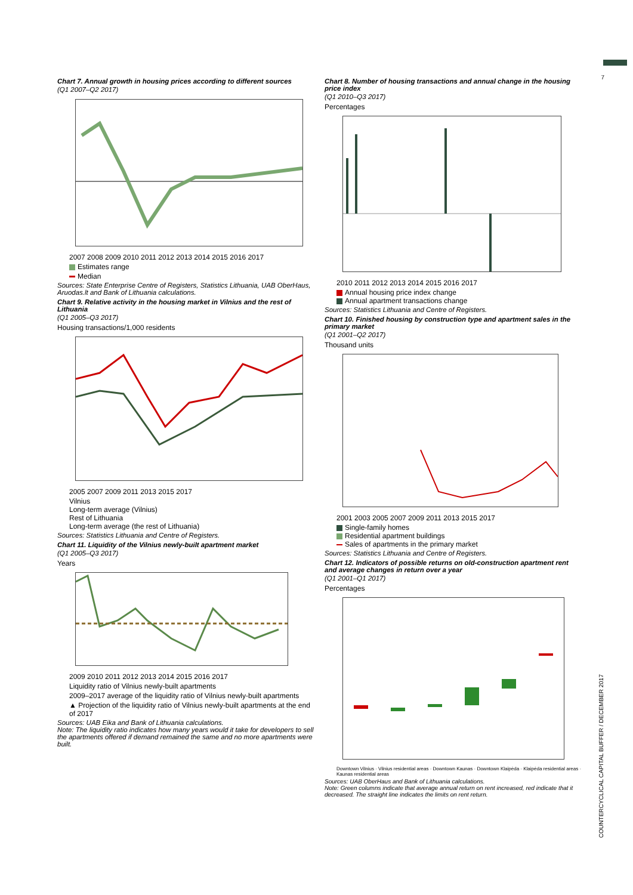7
COUNTERCYCLICAL CAPITAL BUFFER / DECEMBER 2017
Chart 7. Annual growth in housing prices according to different sources
(Q1 2007–Q2 2017)
2007 2008 2009 2010 2011 2012 2013 2014 2015 2016 2017
Estimates range
Median
Sources: State Enterprise Centre of Registers, Statistics Lithuania, UAB OberHaus, Aruodas.lt and Bank of Lithuania calculations.
Chart 9. Relative activity in the housing market in Vilnius and the rest of Lithuania
(Q1 2005–Q3 2017)
Housing transactions/1,000 residents
2005 2007 2009 2011 2013 2015 2017
Vilnius
Long-term average (Vilnius)
Rest of Lithuania
Long-term average (the rest of Lithuania)
Sources: Statistics Lithuania and Centre of Registers.
Chart 11. Liquidity of the Vilnius newly-built apartment market
(Q1 2005–Q3 2017)
Years
2009 2010 2011 2012 2013 2014 2015 2016 2017
Liquidity ratio of Vilnius newly-built apartments
2009–2017 average of the liquidity ratio of Vilnius newly-built apartments
▲ Projection of the liquidity ratio of Vilnius newly-built apartments at the end of 2017
Sources: UAB Eika and Bank of Lithuania calculations.
Note: The liquidity ratio indicates how many years would it take for developers to sell the apartments offered if demand remained the same and no more apartments were built.
Chart 8. Number of housing transactions and annual change in the housing price index
(Q1 2010–Q3 2017)
Percentages
2010 2011 2012 2013 2014 2015 2016 2017
Annual housing price index change
Annual apartment transactions change
Sources: Statistics Lithuania and Centre of Registers.
Chart 10. Finished housing by construction type and apartment sales in the primary market
(Q1 2001–Q2 2017)
Thousand units
2001 2003 2005 2007 2009 2011 2013 2015 2017
Single-family homes
Residential apartment buildings
Sales of apartments in the primary market
Sources: Statistics Lithuania and Centre of Registers.
Chart 12. Indicators of possible returns on old-construction apartment rent and average changes in return over a year
(Q1 2001–Q1 2017)
Percentages
Downtown Vilnius · Vilnius residential areas · Downtown Kaunas · Downtown Klaipėda · Klaipėda residential areas · Kaunas residential areas
Sources: UAB OberHaus and Bank of Lithuania calculations.
Note: Green columns indicate that average annual return on rent increased, red indicate that it decreased. The straight line indicates the limits on rent return.